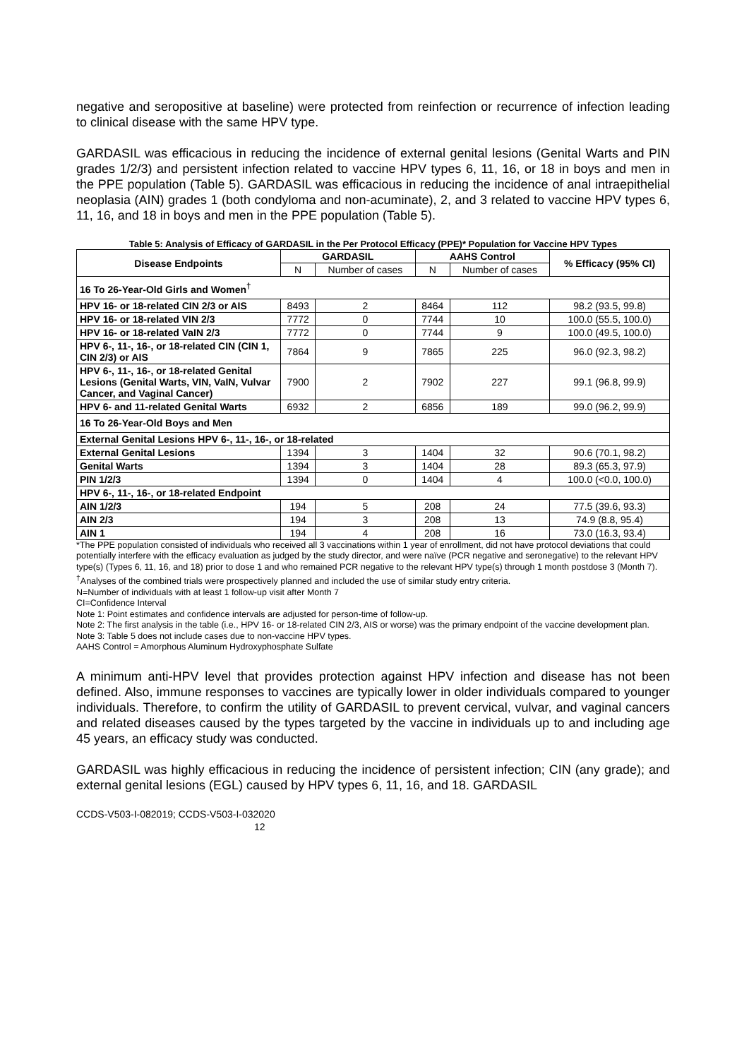negative and seropositive at baseline) were protected from reinfection or recurrence of infection leading to clinical disease with the same HPV type.
GARDASIL was efficacious in reducing the incidence of external genital lesions (Genital Warts and PIN grades 1/2/3) and persistent infection related to vaccine HPV types 6, 11, 16, or 18 in boys and men in the PPE population (Table 5). GARDASIL was efficacious in reducing the incidence of anal intraepithelial neoplasia (AIN) grades 1 (both condyloma and non-acuminate), 2, and 3 related to vaccine HPV types 6, 11, 16, and 18 in boys and men in the PPE population (Table 5).
Table 5: Analysis of Efficacy of GARDASIL in the Per Protocol Efficacy (PPE)* Population for Vaccine HPV Types
| Disease Endpoints | GARDASIL | | AAHS Control | | % Efficacy (95% CI) |
| --- | --- | --- | --- | --- | --- |
| | N | Number of cases | N | Number of cases | |
| 16 To 26-Year-Old Girls and Women<sup>†</sup> | | | | | |
| HPV 16- or 18-related CIN 2/3 or AIS | 8493 | 2 | 8464 | 112 | 98.2 (93.5, 99.8) |
| HPV 16- or 18-related VIN 2/3 | 7772 | 0 | 7744 | 10 | 100.0 (55.5, 100.0) |
| HPV 16- or 18-related VaIN 2/3 | 7772 | 0 | 7744 | 9 | 100.0 (49.5, 100.0) |
| HPV 6-, 11-, 16-, or 18-related CIN (CIN 1, CIN 2/3) or AIS | 7864 | 9 | 7865 | 225 | 96.0 (92.3, 98.2) |
| HPV 6-, 11-, 16-, or 18-related Genital Lesions (Genital Warts, VIN, VaIN, Vulvar Cancer, and Vaginal Cancer) | 7900 | 2 | 7902 | 227 | 99.1 (96.8, 99.9) |
| HPV 6- and 11-related Genital Warts | 6932 | 2 | 6856 | 189 | 99.0 (96.2, 99.9) |
| 16 To 26-Year-Old Boys and Men | | | | | |
| External Genital Lesions HPV 6-, 11-, 16-, or 18-related | | | | | |
| External Genital Lesions | 1394 | 3 | 1404 | 32 | 90.6 (70.1, 98.2) |
| Genital Warts | 1394 | 3 | 1404 | 28 | 89.3 (65.3, 97.9) |
| PIN 1/2/3 | 1394 | 0 | 1404 | 4 | 100.0 (<0.0, 100.0) |
| HPV 6-, 11-, 16-, or 18-related Endpoint | | | | | |
| AIN 1/2/3 | 194 | 5 | 208 | 24 | 77.5 (39.6, 93.3) |
| AIN 2/3 | 194 | 3 | 208 | 13 | 74.9 (8.8, 95.4) |
| AIN 1 | 194 | 4 | 208 | 16 | 73.0 (16.3, 93.4) |
*The PPE population consisted of individuals who received all 3 vaccinations within 1 year of enrollment, did not have protocol deviations that could potentially interfere with the efficacy evaluation as judged by the study director, and were naïve (PCR negative and seronegative) to the relevant HPV type(s) (Types 6, 11, 16, and 18) prior to dose 1 and who remained PCR negative to the relevant HPV type(s) through 1 month postdose 3 (Month 7).
<sup>†</sup> Analyses of the combined trials were prospectively planned and included the use of similar study entry criteria.
N=Number of individuals with at least 1 follow-up visit after Month 7
CI=Confidence Interval
Note 1: Point estimates and confidence intervals are adjusted for person-time of follow-up.
Note 2: The first analysis in the table (i.e., HPV 16- or 18-related CIN 2/3, AIS or worse) was the primary endpoint of the vaccine development plan.
Note 3: Table 5 does not include cases due to non-vaccine HPV types.
AAHS Control = Amorphous Aluminum Hydroxyphosphate Sulfate
A minimum anti-HPV level that provides protection against HPV infection and disease has not been defined. Also, immune responses to vaccines are typically lower in older individuals compared to younger individuals. Therefore, to confirm the utility of GARDASIL to prevent cervical, vulvar, and vaginal cancers and related diseases caused by the types targeted by the vaccine in individuals up to and including age 45 years, an efficacy study was conducted.
GARDASIL was highly efficacious in reducing the incidence of persistent infection; CIN (any grade); and external genital lesions (EGL) caused by HPV types 6, 11, 16, and 18. GARDASIL
CCDS-V503-I-082019; CCDS-V503-I-032020
12